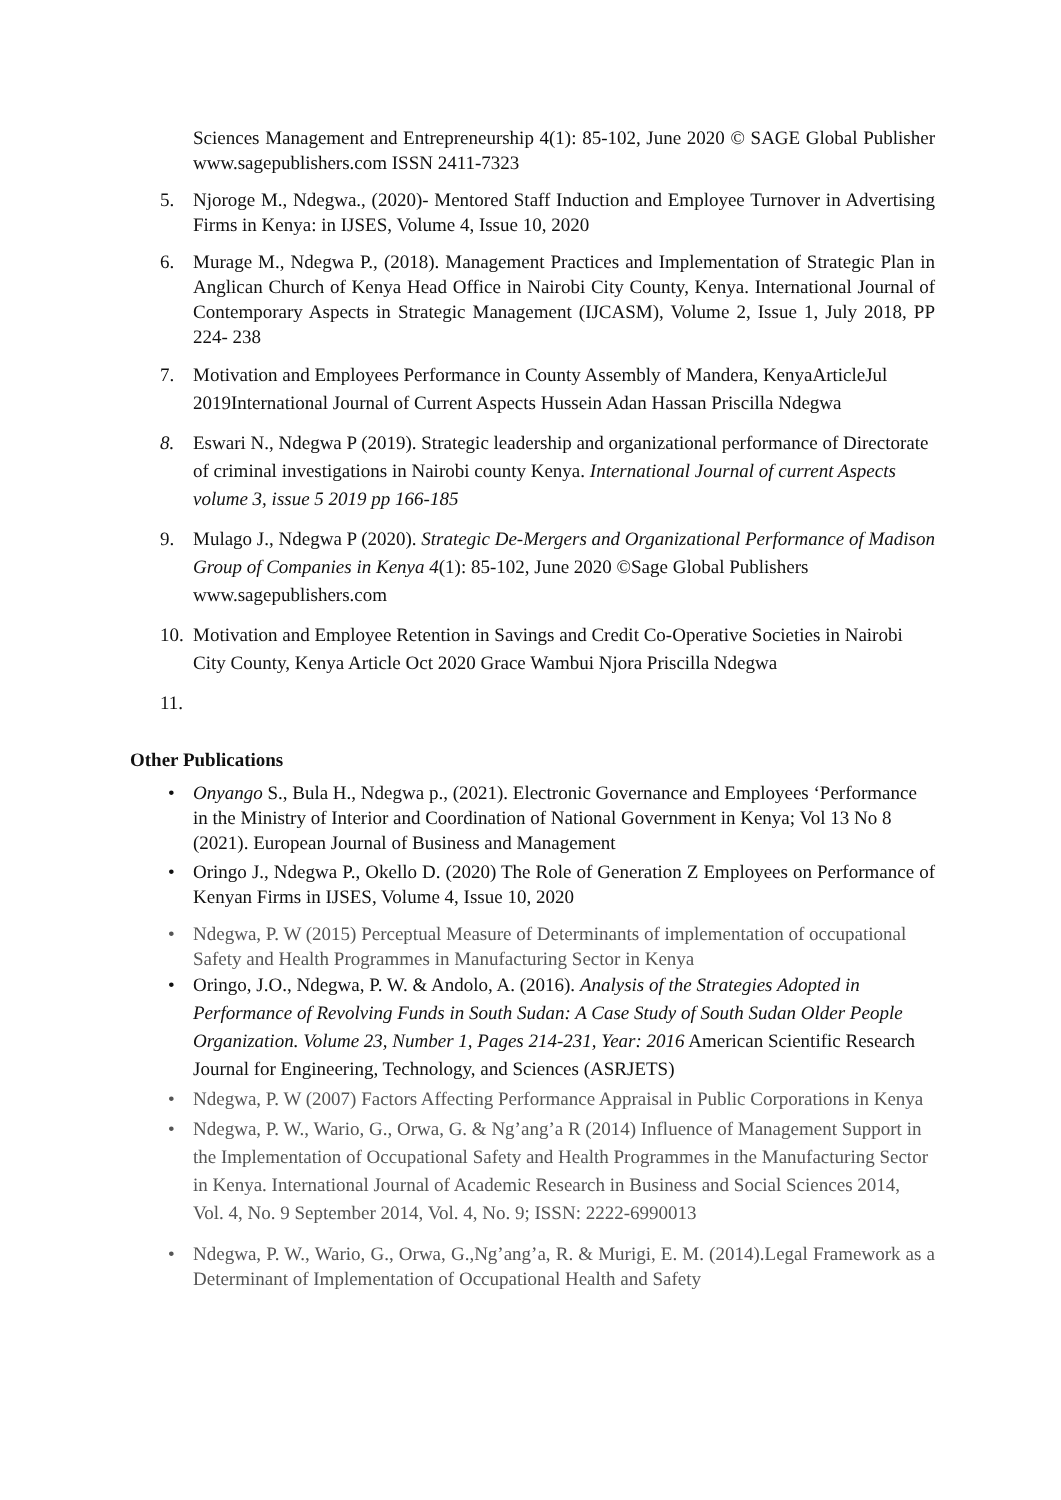Sciences Management and Entrepreneurship 4(1): 85-102, June 2020 © SAGE Global Publisher www.sagepublishers.com ISSN 2411-7323
5. Njoroge M., Ndegwa., (2020)- Mentored Staff Induction and Employee Turnover in Advertising Firms in Kenya: in IJSES, Volume 4, Issue 10, 2020
6. Murage M., Ndegwa P., (2018). Management Practices and Implementation of Strategic Plan in Anglican Church of Kenya Head Office in Nairobi City County, Kenya. International Journal of Contemporary Aspects in Strategic Management (IJCASM), Volume 2, Issue 1, July 2018, PP 224- 238
7. Motivation and Employees Performance in County Assembly of Mandera, KenyaArticleJul 2019International Journal of Current Aspects Hussein Adan Hassan Priscilla Ndegwa
8. Eswari N., Ndegwa P (2019). Strategic leadership and organizational performance of Directorate of criminal investigations in Nairobi county Kenya. International Journal of current Aspects volume 3, issue 5 2019 pp 166-185
9. Mulago J., Ndegwa P (2020). Strategic De-Mergers and Organizational Performance of Madison Group of Companies in Kenya 4(1): 85-102, June 2020 ©Sage Global Publishers www.sagepublishers.com
10. Motivation and Employee Retention in Savings and Credit Co-Operative Societies in Nairobi City County, Kenya Article Oct 2020 Grace Wambui Njora Priscilla Ndegwa
11.
Other Publications
• Onyango S., Bula H., Ndegwa p., (2021). Electronic Governance and Employees ‘Performance in the Ministry of Interior and Coordination of National Government in Kenya; Vol 13 No 8 (2021). European Journal of Business and Management
• Oringo J., Ndegwa P., Okello D. (2020) The Role of Generation Z Employees on Performance of Kenyan Firms in IJSES, Volume 4, Issue 10, 2020
• Ndegwa, P. W (2015) Perceptual Measure of Determinants of implementation of occupational Safety and Health Programmes in Manufacturing Sector in Kenya
• Oringo, J.O., Ndegwa, P. W. & Andolo, A. (2016). Analysis of the Strategies Adopted in Performance of Revolving Funds in South Sudan: A Case Study of South Sudan Older People Organization. Volume 23, Number 1, Pages 214-231, Year: 2016 American Scientific Research Journal for Engineering, Technology, and Sciences (ASRJETS)
• Ndegwa, P. W (2007) Factors Affecting Performance Appraisal in Public Corporations in Kenya
• Ndegwa, P. W., Wario, G., Orwa, G. & Ng’ang’a R (2014) Influence of Management Support in the Implementation of Occupational Safety and Health Programmes in the Manufacturing Sector in Kenya. International Journal of Academic Research in Business and Social Sciences 2014, Vol. 4, No. 9 September 2014, Vol. 4, No. 9; ISSN: 2222-6990013
• Ndegwa, P. W., Wario, G., Orwa, G.,Ng’ang’a, R. & Murigi, E. M. (2014).Legal Framework as a Determinant of Implementation of Occupational Health and Safety